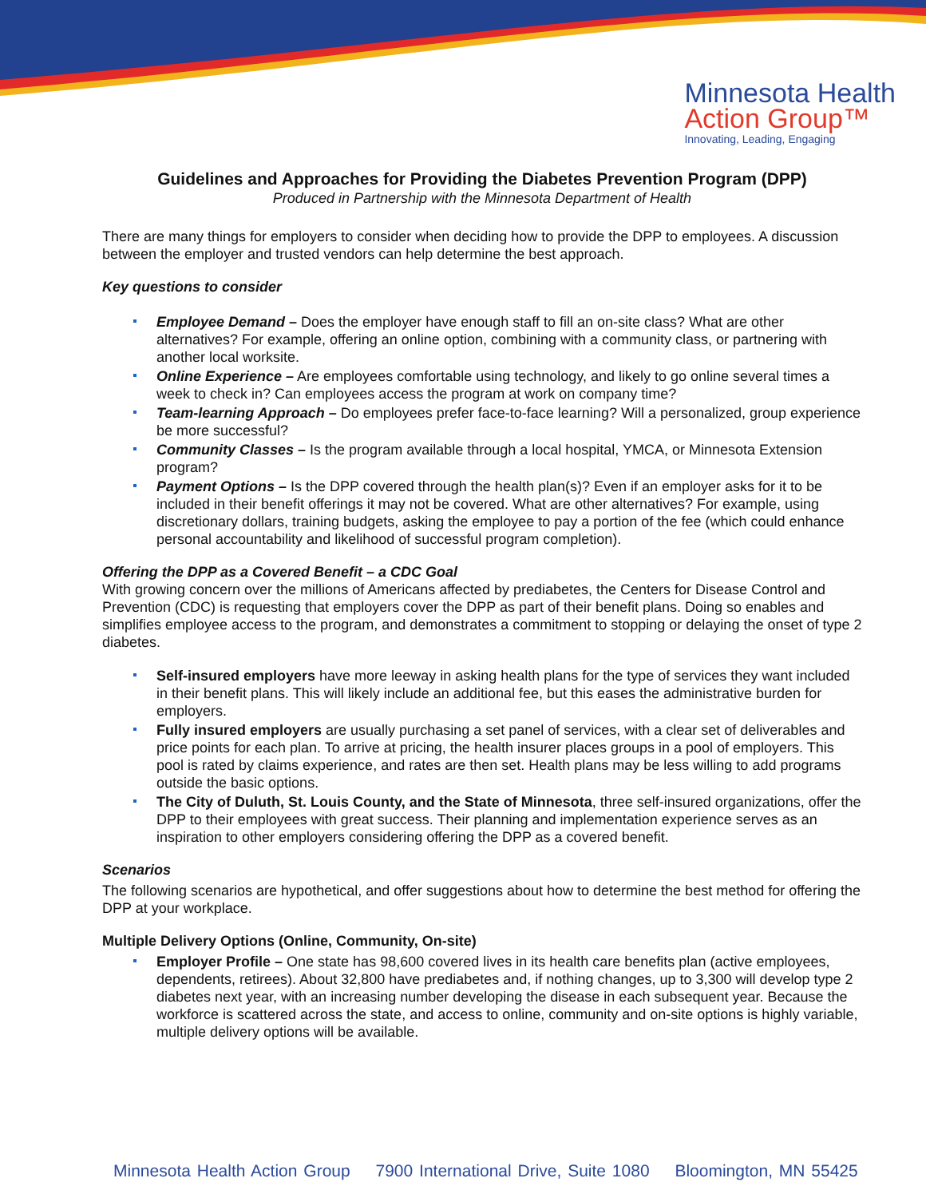Minnesota Health
Action Group™
Innovating, Leading, Engaging
Guidelines and Approaches for Providing the Diabetes Prevention Program (DPP)
Produced in Partnership with the Minnesota Department of Health
There are many things for employers to consider when deciding how to provide the DPP to employees. A discussion between the employer and trusted vendors can help determine the best approach.
Key questions to consider
Employee Demand – Does the employer have enough staff to fill an on-site class? What are other alternatives? For example, offering an online option, combining with a community class, or partnering with another local worksite.
Online Experience – Are employees comfortable using technology, and likely to go online several times a week to check in? Can employees access the program at work on company time?
Team-learning Approach – Do employees prefer face-to-face learning? Will a personalized, group experience be more successful?
Community Classes – Is the program available through a local hospital, YMCA, or Minnesota Extension program?
Payment Options – Is the DPP covered through the health plan(s)? Even if an employer asks for it to be included in their benefit offerings it may not be covered. What are other alternatives? For example, using discretionary dollars, training budgets, asking the employee to pay a portion of the fee (which could enhance personal accountability and likelihood of successful program completion).
Offering the DPP as a Covered Benefit – a CDC Goal
With growing concern over the millions of Americans affected by prediabetes, the Centers for Disease Control and Prevention (CDC) is requesting that employers cover the DPP as part of their benefit plans. Doing so enables and simplifies employee access to the program, and demonstrates a commitment to stopping or delaying the onset of type 2 diabetes.
Self-insured employers have more leeway in asking health plans for the type of services they want included in their benefit plans. This will likely include an additional fee, but this eases the administrative burden for employers.
Fully insured employers are usually purchasing a set panel of services, with a clear set of deliverables and price points for each plan. To arrive at pricing, the health insurer places groups in a pool of employers. This pool is rated by claims experience, and rates are then set. Health plans may be less willing to add programs outside the basic options.
The City of Duluth, St. Louis County, and the State of Minnesota, three self-insured organizations, offer the DPP to their employees with great success. Their planning and implementation experience serves as an inspiration to other employers considering offering the DPP as a covered benefit.
Scenarios
The following scenarios are hypothetical, and offer suggestions about how to determine the best method for offering the DPP at your workplace.
Multiple Delivery Options (Online, Community, On-site)
Employer Profile – One state has 98,600 covered lives in its health care benefits plan (active employees, dependents, retirees). About 32,800 have prediabetes and, if nothing changes, up to 3,300 will develop type 2 diabetes next year, with an increasing number developing the disease in each subsequent year. Because the workforce is scattered across the state, and access to online, community and on-site options is highly variable, multiple delivery options will be available.
Minnesota Health Action Group 7900 International Drive, Suite 1080 Bloomington, MN 55425